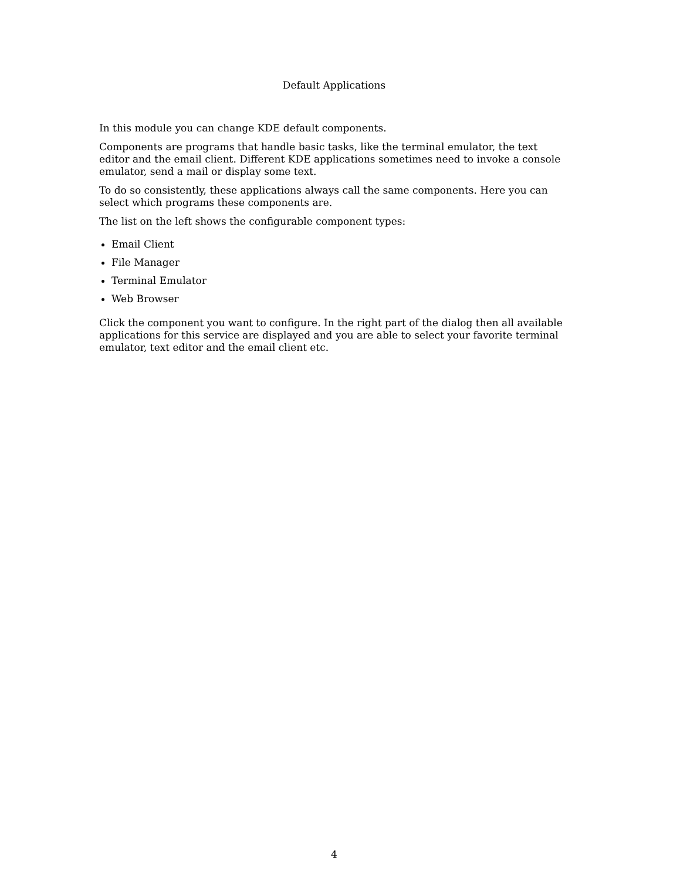Default Applications
In this module you can change KDE default components.
Components are programs that handle basic tasks, like the terminal emulator, the text editor and the email client. Different KDE applications sometimes need to invoke a console emulator, send a mail or display some text.
To do so consistently, these applications always call the same components. Here you can select which programs these components are.
The list on the left shows the configurable component types:
Email Client
File Manager
Terminal Emulator
Web Browser
Click the component you want to configure. In the right part of the dialog then all available applications for this service are displayed and you are able to select your favorite terminal emulator, text editor and the email client etc.
4